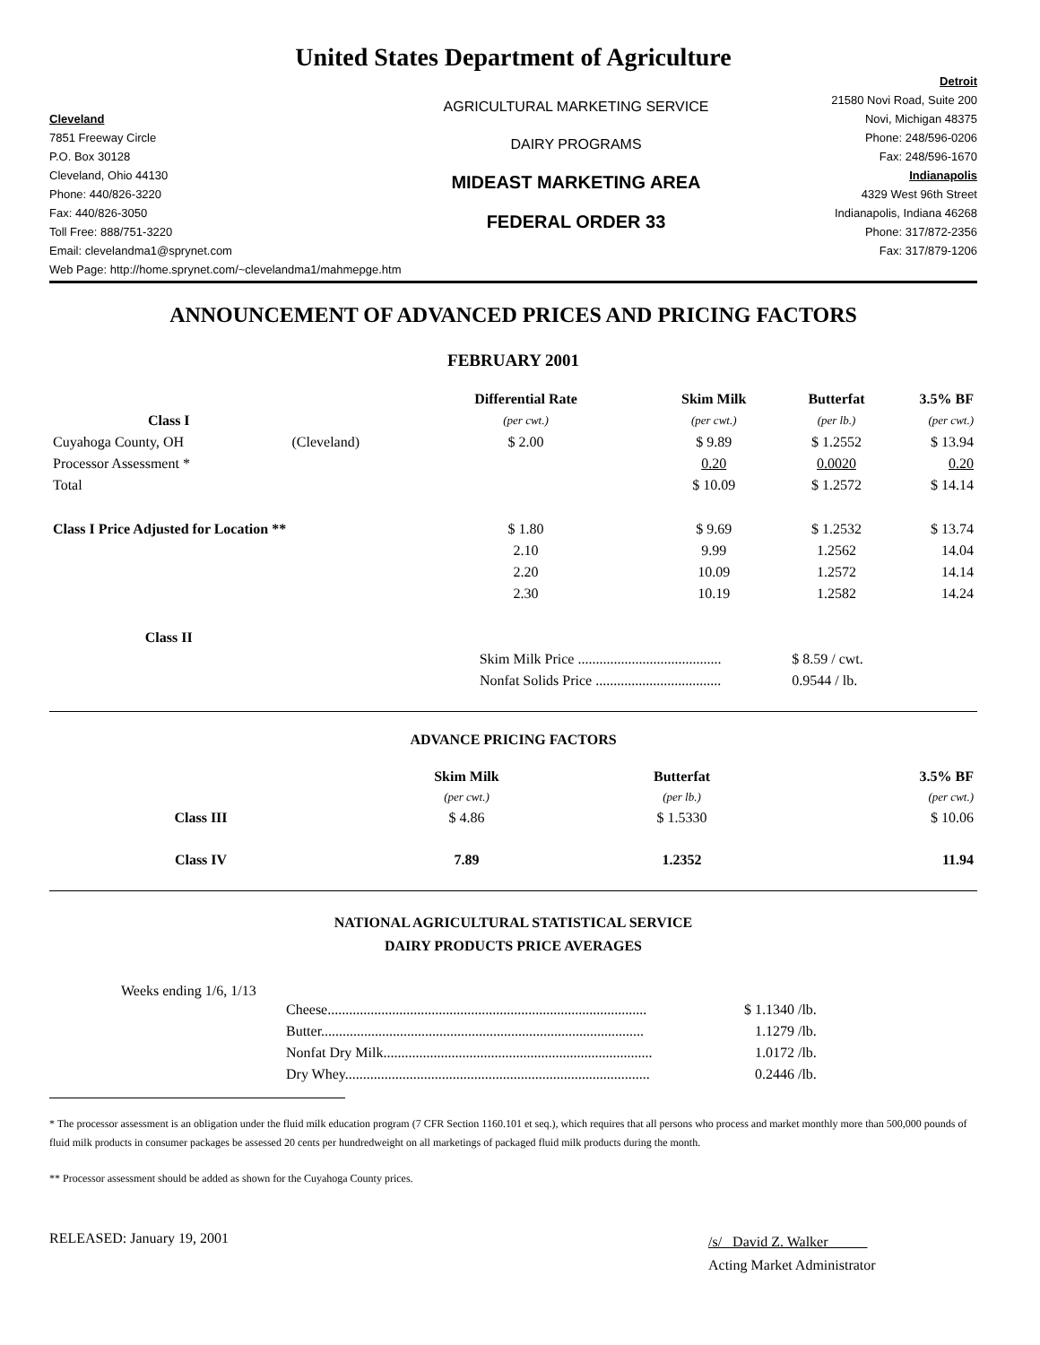United States Department of Agriculture
Cleveland
7851 Freeway Circle
P.O. Box 30128
Cleveland, Ohio 44130
Phone: 440/826-3220
Fax: 440/826-3050
Toll Free: 888/751-3220
Email: clevelandma1@sprynet.com
Web Page: http://home.sprynet.com/~clevelandma1/mahmepge.htm
AGRICULTURAL MARKETING SERVICE
DAIRY PROGRAMS
MIDEAST MARKETING AREA
FEDERAL ORDER 33
Detroit
21580 Novi Road, Suite 200
Novi, Michigan 48375
Phone: 248/596-0206
Fax: 248/596-1670
Indianapolis
4329 West 96th Street
Indianapolis, Indiana 46268
Phone: 317/872-2356
Fax: 317/879-1206
ANNOUNCEMENT OF ADVANCED PRICES AND PRICING FACTORS
FEBRUARY 2001
| | | Differential Rate | Skim Milk | Butterfat | 3.5% BF |
| Class I | | (per cwt.) | (per cwt.) | (per lb.) | (per cwt.) |
| Cuyahoga County, OH | (Cleveland) | $ 2.00 | $ 9.89 | $ 1.2552 | $ 13.94 |
| Processor Assessment * | | | 0.20 | 0.0020 | 0.20 |
| Total | | | $ 10.09 | $ 1.2572 | $ 14.14 |
| Class I Price Adjusted for Location ** | | $ 1.80 | $ 9.69 | $ 1.2532 | $ 13.74 |
| | | 2.10 | 9.99 | 1.2562 | 14.04 |
| | | 2.20 | 10.09 | 1.2572 | 14.14 |
| | | 2.30 | 10.19 | 1.2582 | 14.24 |
| Class II | | | | | |
| | | Skim Milk Price ........................................ | | $ 8.59 / cwt. | |
| | | Nonfat Solids Price ................................... | | 0.9544 / lb. | |
ADVANCE PRICING FACTORS
| | Skim Milk | Butterfat | 3.5% BF |
| | (per cwt.) | (per lb.) | (per cwt.) |
| Class III | $ 4.86 | $ 1.5330 | $ 10.06 |
| Class IV | 7.89 | 1.2352 | 11.94 |
NATIONAL AGRICULTURAL STATISTICAL SERVICE
DAIRY PRODUCTS PRICE AVERAGES
Weeks ending 1/6, 1/13
| Cheese......................................................................................... | $ 1.1340 /lb. |
| Butter.......................................................................................... | 1.1279 /lb. |
| Nonfat Dry Milk........................................................................... | 1.0172 /lb. |
| Dry Whey..................................................................................... | 0.2446 /lb. |
* The processor assessment is an obligation under the fluid milk education program (7 CFR Section 1160.101 et seq.), which requires that all persons who process and market monthly more than 500,000 pounds of fluid milk products in consumer packages be assessed 20 cents per hundredweight on all marketings of packaged fluid milk products during the month.
** Processor assessment should be added as shown for the Cuyahoga County prices.
RELEASED: January 19, 2001
/s/ David Z. Walker
Acting Market Administrator